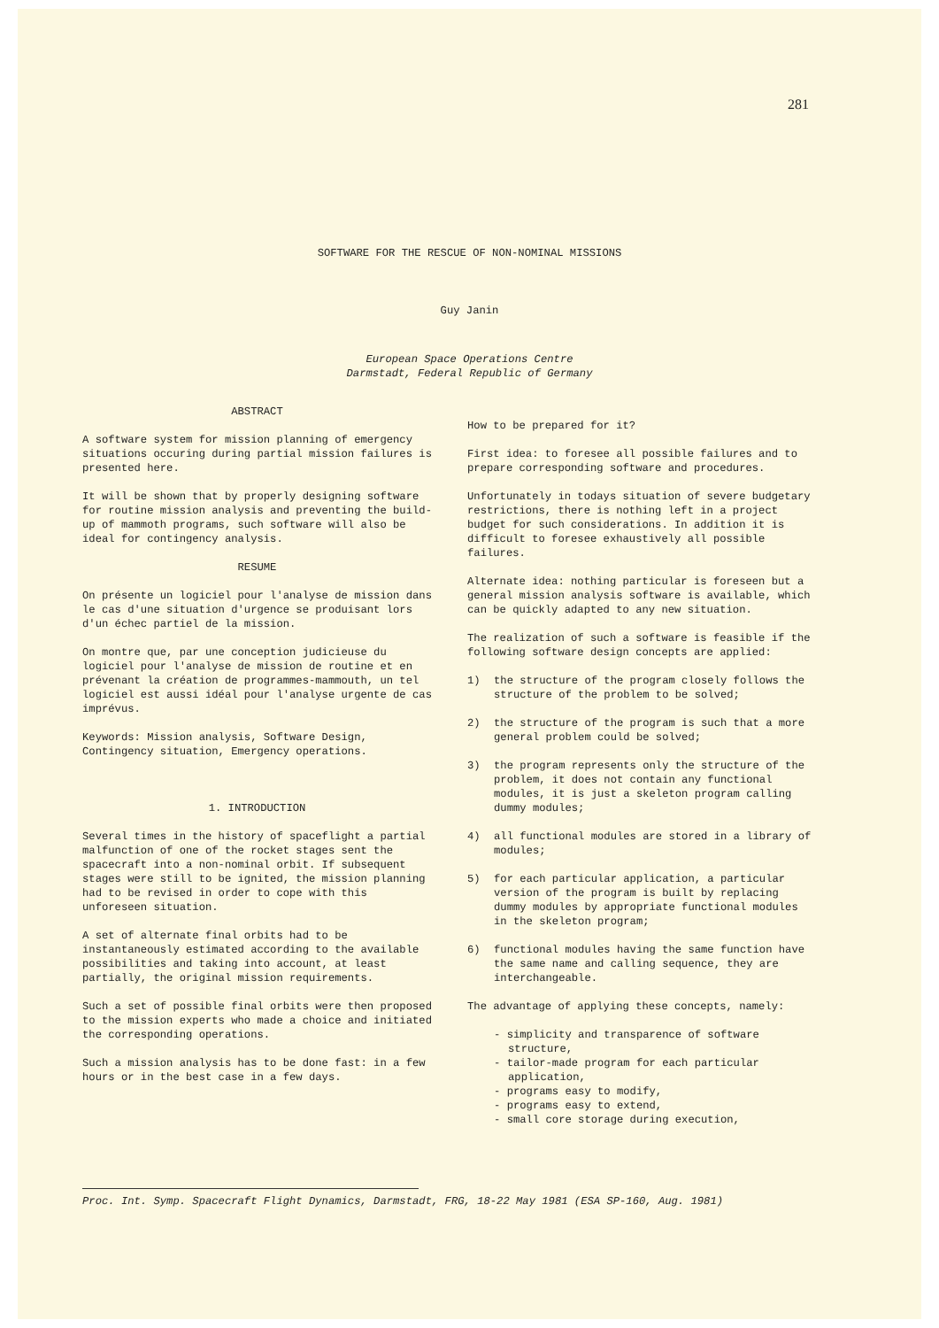281
SOFTWARE FOR THE RESCUE OF NON-NOMINAL MISSIONS
Guy Janin
European Space Operations Centre
Darmstadt, Federal Republic of Germany
ABSTRACT
A software system for mission planning of emergency situations occuring during partial mission failures is presented here.
It will be shown that by properly designing software for routine mission analysis and preventing the build-up of mammoth programs, such software will also be ideal for contingency analysis.
RESUME
On présente un logiciel pour l'analyse de mission dans le cas d'une situation d'urgence se produisant lors d'un échec partiel de la mission.
On montre que, par une conception judicieuse du logiciel pour l'analyse de mission de routine et en prévenant la création de programmes-mammouth, un tel logiciel est aussi idéal pour l'analyse urgente de cas imprévus.
Keywords: Mission analysis, Software Design, Contingency situation, Emergency operations.
1. INTRODUCTION
Several times in the history of spaceflight a partial malfunction of one of the rocket stages sent the spacecraft into a non-nominal orbit. If subsequent stages were still to be ignited, the mission planning had to be revised in order to cope with this unforeseen situation.
A set of alternate final orbits had to be instantaneously estimated according to the available possibilities and taking into account, at least partially, the original mission requirements.
Such a set of possible final orbits were then proposed to the mission experts who made a choice and initiated the corresponding operations.
Such a mission analysis has to be done fast: in a few hours or in the best case in a few days.
How to be prepared for it?
First idea: to foresee all possible failures and to prepare corresponding software and procedures.
Unfortunately in todays situation of severe budgetary restrictions, there is nothing left in a project budget for such considerations. In addition it is difficult to foresee exhaustively all possible failures.
Alternate idea: nothing particular is foreseen but a general mission analysis software is available, which can be quickly adapted to any new situation.
The realization of such a software is feasible if the following software design concepts are applied:
1) the structure of the program closely follows the structure of the problem to be solved;
2) the structure of the program is such that a more general problem could be solved;
3) the program represents only the structure of the problem, it does not contain any functional modules, it is just a skeleton program calling dummy modules;
4) all functional modules are stored in a library of modules;
5) for each particular application, a particular version of the program is built by replacing dummy modules by appropriate functional modules in the skeleton program;
6) functional modules having the same function have the same name and calling sequence, they are interchangeable.
The advantage of applying these concepts, namely:
- simplicity and transparence of software structure,
- tailor-made program for each particular application,
- programs easy to modify,
- programs easy to extend,
- small core storage during execution,
Proc. Int. Symp. Spacecraft Flight Dynamics, Darmstadt, FRG, 18-22 May 1981 (ESA SP-160, Aug. 1981)